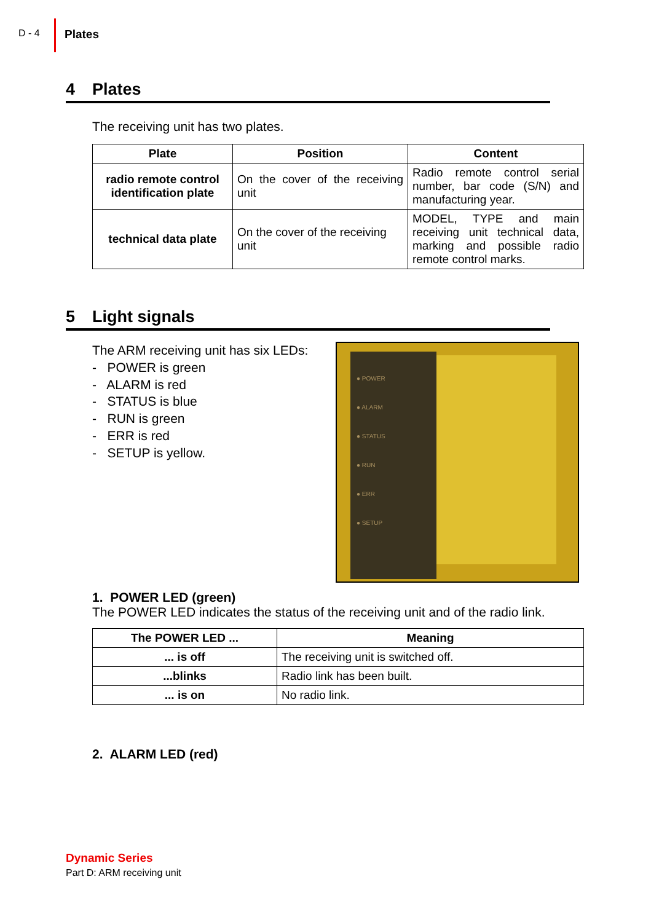D - 4
Plates
4 Plates
The receiving unit has two plates.
| Plate | Position | Content |
| --- | --- | --- |
| radio remote control identification plate | On the cover of the receiving unit | Radio remote control serial number, bar code (S/N) and manufacturing year. |
| technical data plate | On the cover of the receiving unit | MODEL, TYPE and main receiving unit technical data, marking and possible radio remote control marks. |
5 Light signals
The ARM receiving unit has six LEDs:
- POWER is green
- ALARM is red
- STATUS is blue
- RUN is green
- ERR is red
- SETUP is yellow.
● POWER
● ALARM
● STATUS
● RUN
● ERR
● SETUP
1. POWER LED (green)
The POWER LED indicates the status of the receiving unit and of the radio link.
| The POWER LED ... | Meaning |
| --- | --- |
| ... is off | The receiving unit is switched off. |
| ...blinks | Radio link has been built. |
| ... is on | No radio link. |
2. ALARM LED (red)
Dynamic Series
Part D: ARM receiving unit